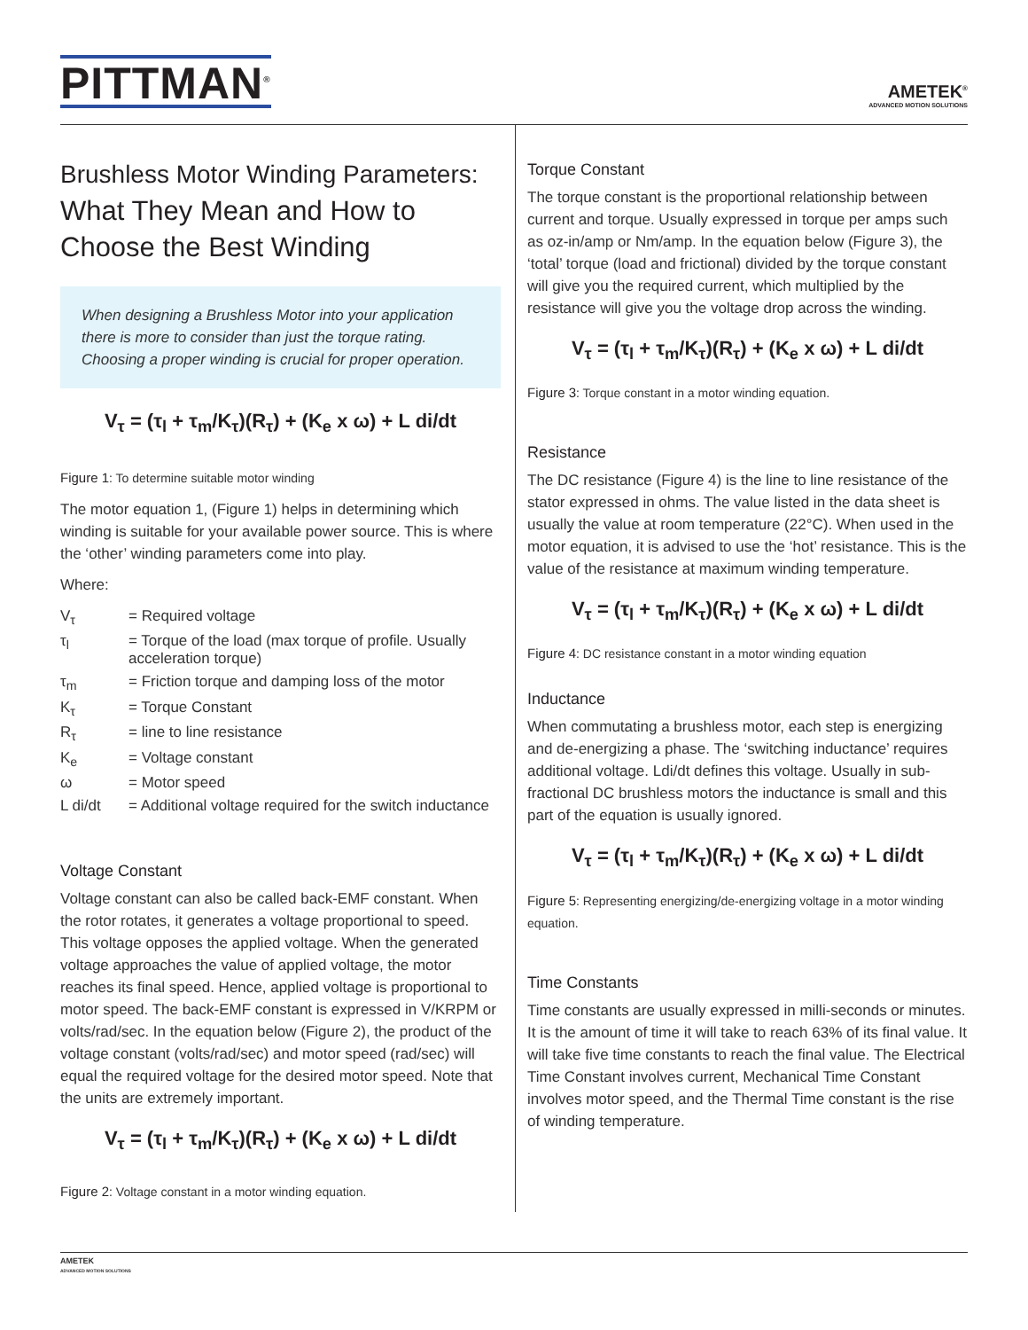PITTMAN<sup>®</sup>
AMETEK<sup>®</sup>
ADVANCED MOTION SOLUTIONS
Brushless Motor Winding Parameters:
What They Mean and How to Choose the Best Winding
When designing a Brushless Motor into your application there is more to consider than just the torque rating. Choosing a proper winding is crucial for proper operation.
V<sub>τ</sub> = (τ<sub>l</sub> + τ<sub>m</sub>/K<sub>τ</sub>)(R<sub>τ</sub>) + (K<sub>e</sub> x ω) + L di/dt
Figure 1: To determine suitable motor winding
The motor equation 1, (Figure 1) helps in determining which winding is suitable for your available power source. This is where the ‘other’ winding parameters come into play.
Where:
| V<sub>τ</sub> | = Required voltage |
| τ<sub>l</sub> | = Torque of the load (max torque of profile. Usually acceleration torque) |
| τ<sub>m</sub> | = Friction torque and damping loss of the motor |
| K<sub>τ</sub> | = Torque Constant |
| R<sub>τ</sub> | = line to line resistance |
| K<sub>e</sub> | = Voltage constant |
| ω | = Motor speed |
| L di/dt | = Additional voltage required for the switch inductance |
Voltage Constant
Voltage constant can also be called back-EMF constant. When the rotor rotates, it generates a voltage proportional to speed. This voltage opposes the applied voltage. When the generated voltage approaches the value of applied voltage, the motor reaches its final speed. Hence, applied voltage is proportional to motor speed. The back-EMF constant is expressed in V/KRPM or volts/rad/sec. In the equation below (Figure 2), the product of the voltage constant (volts/rad/sec) and motor speed (rad/sec) will equal the required voltage for the desired motor speed. Note that the units are extremely important.
V<sub>τ</sub> = (τ<sub>l</sub> + τ<sub>m</sub>/K<sub>τ</sub>)(R<sub>τ</sub>) + (K<sub>e</sub> x ω) + L di/dt
Figure 2: Voltage constant in a motor winding equation.
Torque Constant
The torque constant is the proportional relationship between current and torque. Usually expressed in torque per amps such as oz-in/amp or Nm/amp. In the equation below (Figure 3), the ‘total’ torque (load and frictional) divided by the torque constant will give you the required current, which multiplied by the resistance will give you the voltage drop across the winding.
V<sub>τ</sub> = (τ<sub>l</sub> + τ<sub>m</sub>/K<sub>τ</sub>)(R<sub>τ</sub>) + (K<sub>e</sub> x ω) + L di/dt
Figure 3: Torque constant in a motor winding equation.
Resistance
The DC resistance (Figure 4) is the line to line resistance of the stator expressed in ohms. The value listed in the data sheet is usually the value at room temperature (22°C). When used in the motor equation, it is advised to use the ‘hot’ resistance. This is the value of the resistance at maximum winding temperature.
V<sub>τ</sub> = (τ<sub>l</sub> + τ<sub>m</sub>/K<sub>τ</sub>)(R<sub>τ</sub>) + (K<sub>e</sub> x ω) + L di/dt
Figure 4: DC resistance constant in a motor winding equation
Inductance
When commutating a brushless motor, each step is energizing and de-energizing a phase. The ‘switching inductance’ requires additional voltage. Ldi/dt defines this voltage. Usually in sub-fractional DC brushless motors the inductance is small and this part of the equation is usually ignored.
V<sub>τ</sub> = (τ<sub>l</sub> + τ<sub>m</sub>/K<sub>τ</sub>)(R<sub>τ</sub>) + (K<sub>e</sub> x ω) + L di/dt
Figure 5: Representing energizing/de-energizing voltage in a motor winding equation.
Time Constants
Time constants are usually expressed in milli-seconds or minutes. It is the amount of time it will take to reach 63% of its final value. It will take five time constants to reach the final value. The Electrical Time Constant involves current, Mechanical Time Constant involves motor speed, and the Thermal Time constant is the rise of winding temperature.
AMETEK
ADVANCED MOTION SOLUTIONS